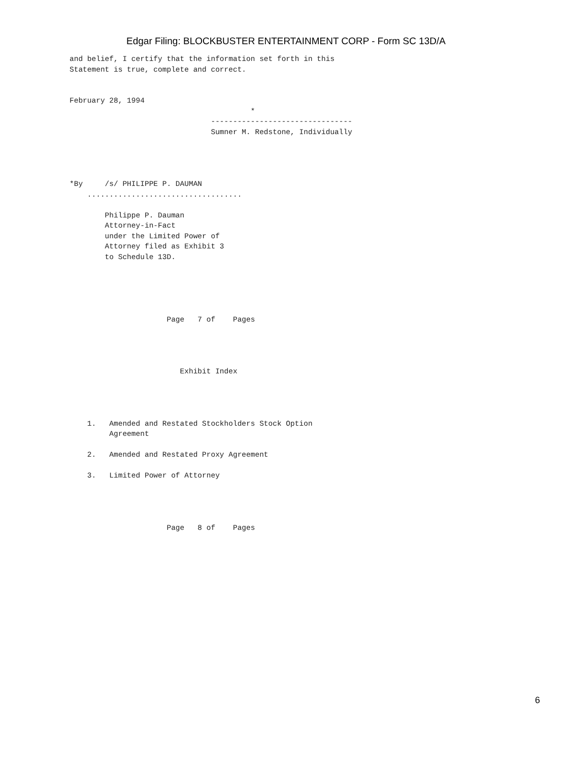Edgar Filing: BLOCKBUSTER ENTERTAINMENT CORP - Form SC 13D/A
and belief, I certify that the information set forth in this
Statement is true, complete and correct.


February 28, 1994
                                         *
                                --------------------------------
                                Sumner M. Redstone, Individually




*By     /s/ PHILIPPE P. DAUMAN
    ...................................

        Philippe P. Dauman
        Attorney-in-Fact
        under the Limited Power of
        Attorney filed as Exhibit 3
        to Schedule 13D.





                      Page   7 of    Pages




                         Exhibit Index




    1.   Amended and Restated Stockholders Stock Option
         Agreement

    2.   Amended and Restated Proxy Agreement

    3.   Limited Power of Attorney




                      Page   8 of    Pages
6